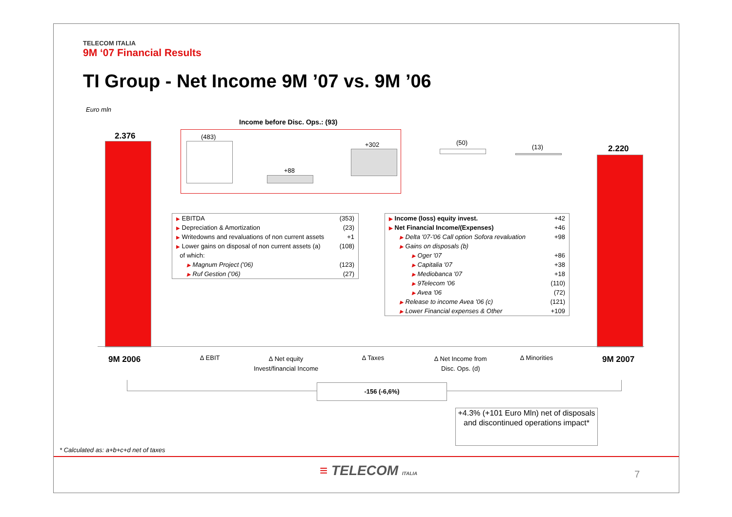TELECOM ITALIA
9M ‘07 Financial Results
TI Group - Net Income 9M ’07 vs. 9M ’06
Euro mln
Income before Disc. Ops.: (93)
2.376 (483)
+88
+302 (50)
(13) 2.220
| ▶ EBITDA | (353) |
| ▶ Depreciation & Amortization | (23) |
| ▶ Writedowns and revaluations of non current assets | +1 |
| ▶ Lower gains on disposal of non current assets (a) | (108) |
| of which: | |
| ▶ Magnum Project ('06) | (123) |
| ▶ Ruf Gestion ('06) | (27) |
| ▶ Income (loss) equity invest. | +42 |
| ▶ Net Financial Income/(Expenses) | +46 |
| ▶ Delta '07-'06 Call option Sofora revaluation | +98 |
| ▶ Gains on disposals (b) | |
| ▶ Oger '07 | +86 |
| ▶ Capitalia '07 | +38 |
| ▶ Mediobanca '07 | +18 |
| ▶ 9Telecom '06 | (110) |
| ▶ Avea '06 | (72) |
| ▶ Release to income Avea '06 (c) | (121) |
| ▶ Lower Financial expenses & Other | +109 |
9M 2006 ∆ EBIT
∆ Net equity
Invest/financial Income
∆ Taxes
∆ Net Income from
Disc. Ops. (d)
∆ Minorities 9M 2007
-156 (-6,6%)
+4.3% (+101 Euro Mln) net of disposals and discontinued operations impact*
* Calculated as: a+b+c+d net of taxes
≡ TELECOM ITALIA 7